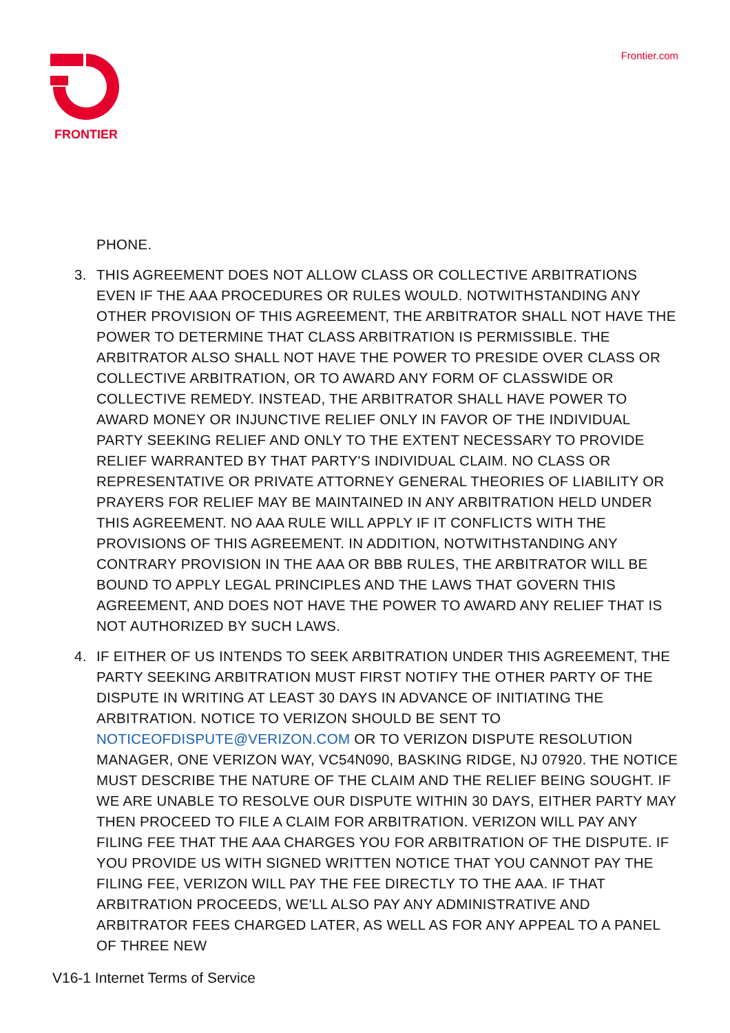FRONTIER
Frontier.com
PHONE.
3. THIS AGREEMENT DOES NOT ALLOW CLASS OR COLLECTIVE ARBITRATIONS EVEN IF THE AAA PROCEDURES OR RULES WOULD. NOTWITHSTANDING ANY OTHER PROVISION OF THIS AGREEMENT, THE ARBITRATOR SHALL NOT HAVE THE POWER TO DETERMINE THAT CLASS ARBITRATION IS PERMISSIBLE. THE ARBITRATOR ALSO SHALL NOT HAVE THE POWER TO PRESIDE OVER CLASS OR COLLECTIVE ARBITRATION, OR TO AWARD ANY FORM OF CLASSWIDE OR COLLECTIVE REMEDY. INSTEAD, THE ARBITRATOR SHALL HAVE POWER TO AWARD MONEY OR INJUNCTIVE RELIEF ONLY IN FAVOR OF THE INDIVIDUAL PARTY SEEKING RELIEF AND ONLY TO THE EXTENT NECESSARY TO PROVIDE RELIEF WARRANTED BY THAT PARTY'S INDIVIDUAL CLAIM. NO CLASS OR REPRESENTATIVE OR PRIVATE ATTORNEY GENERAL THEORIES OF LIABILITY OR PRAYERS FOR RELIEF MAY BE MAINTAINED IN ANY ARBITRATION HELD UNDER THIS AGREEMENT. NO AAA RULE WILL APPLY IF IT CONFLICTS WITH THE PROVISIONS OF THIS AGREEMENT. IN ADDITION, NOTWITHSTANDING ANY CONTRARY PROVISION IN THE AAA OR BBB RULES, THE ARBITRATOR WILL BE BOUND TO APPLY LEGAL PRINCIPLES AND THE LAWS THAT GOVERN THIS AGREEMENT, AND DOES NOT HAVE THE POWER TO AWARD ANY RELIEF THAT IS NOT AUTHORIZED BY SUCH LAWS.
4. IF EITHER OF US INTENDS TO SEEK ARBITRATION UNDER THIS AGREEMENT, THE PARTY SEEKING ARBITRATION MUST FIRST NOTIFY THE OTHER PARTY OF THE DISPUTE IN WRITING AT LEAST 30 DAYS IN ADVANCE OF INITIATING THE ARBITRATION. NOTICE TO VERIZON SHOULD BE SENT TO NOTICEOFDISPUTE@VERIZON.COM OR TO VERIZON DISPUTE RESOLUTION MANAGER, ONE VERIZON WAY, VC54N090, BASKING RIDGE, NJ 07920. THE NOTICE MUST DESCRIBE THE NATURE OF THE CLAIM AND THE RELIEF BEING SOUGHT. IF WE ARE UNABLE TO RESOLVE OUR DISPUTE WITHIN 30 DAYS, EITHER PARTY MAY THEN PROCEED TO FILE A CLAIM FOR ARBITRATION. VERIZON WILL PAY ANY FILING FEE THAT THE AAA CHARGES YOU FOR ARBITRATION OF THE DISPUTE. IF YOU PROVIDE US WITH SIGNED WRITTEN NOTICE THAT YOU CANNOT PAY THE FILING FEE, VERIZON WILL PAY THE FEE DIRECTLY TO THE AAA. IF THAT ARBITRATION PROCEEDS, WE'LL ALSO PAY ANY ADMINISTRATIVE AND ARBITRATOR FEES CHARGED LATER, AS WELL AS FOR ANY APPEAL TO A PANEL OF THREE NEW
V16-1 Internet Terms of Service